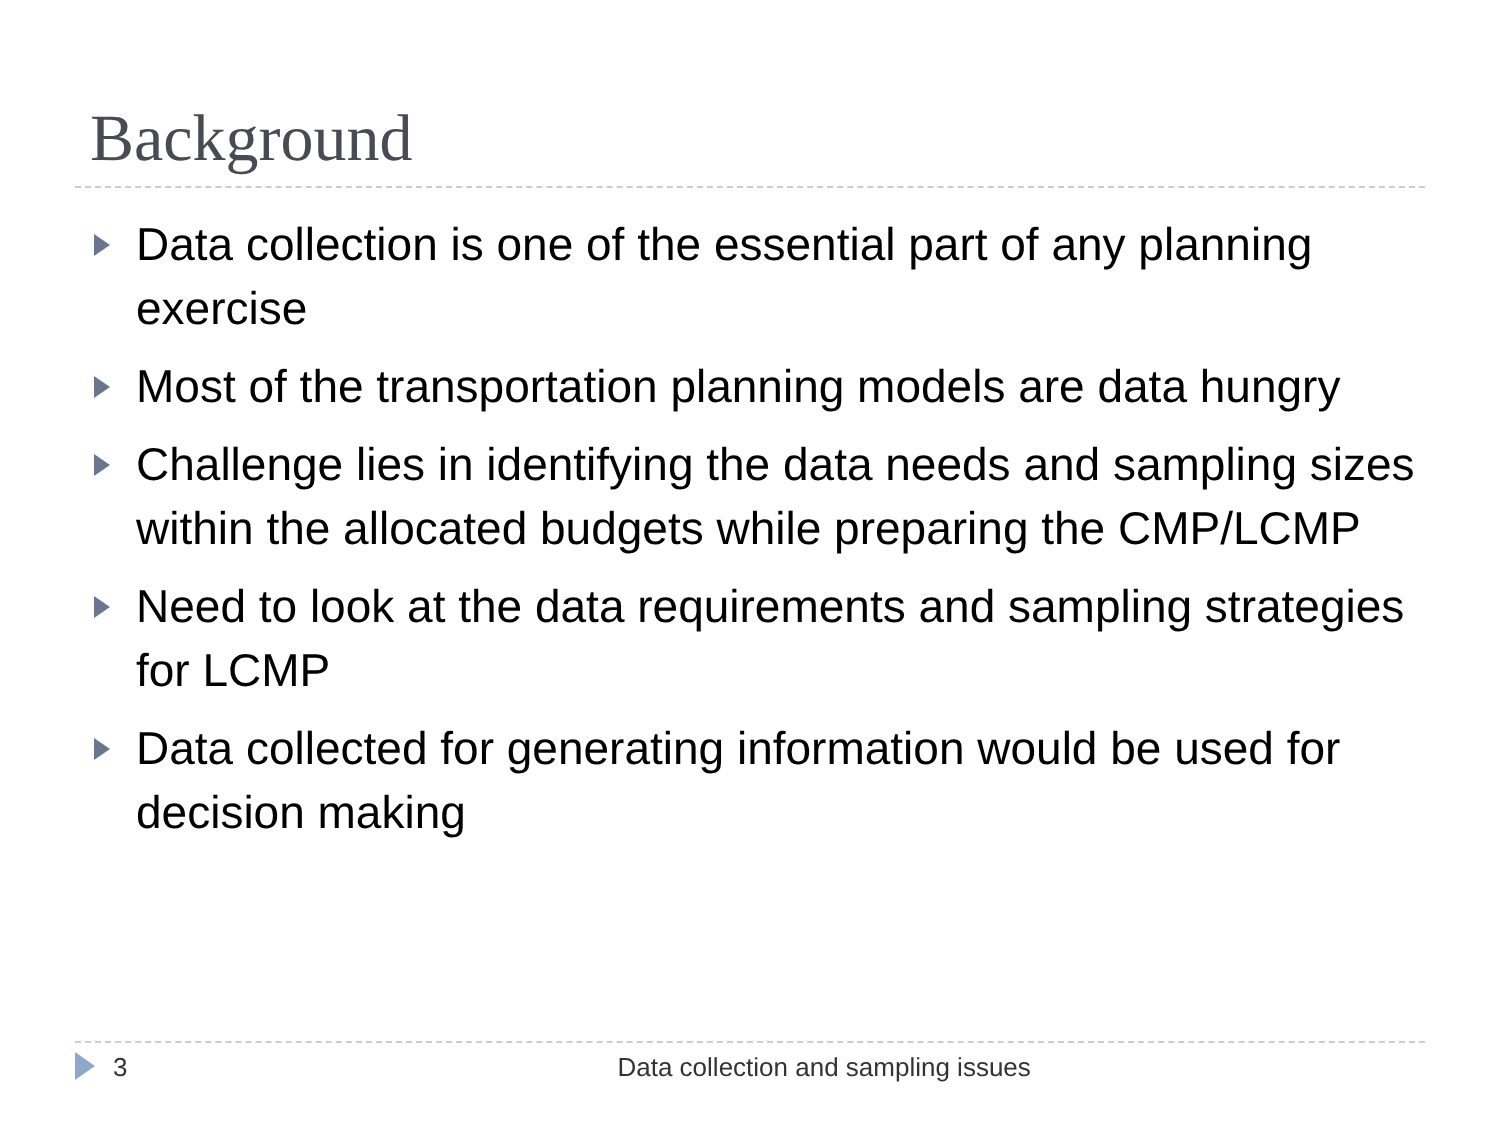Background
Data collection is one of the essential part of any planning exercise
Most of the transportation planning models are data hungry
Challenge lies in identifying the data needs and sampling sizes within the allocated budgets while preparing the CMP/LCMP
Need to look at the data requirements and sampling strategies for LCMP
Data collected for generating information would be used for decision making
3 Data collection and sampling issues